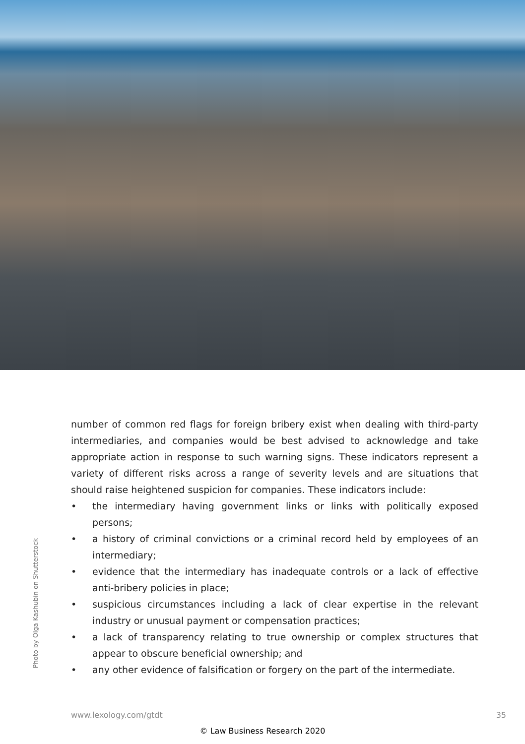number of common red flags for foreign bribery exist when dealing with third-party intermediaries, and companies would be best advised to acknowledge and take appropriate action in response to such warning signs. These indicators represent a variety of different risks across a range of severity levels and are situations that should raise heightened suspicion for companies. These indicators include:
• the intermediary having government links or links with politically exposed persons;
• a history of criminal convictions or a criminal record held by employees of an intermediary;
• evidence that the intermediary has inadequate controls or a lack of effective anti-bribery policies in place;
• suspicious circumstances including a lack of clear expertise in the relevant industry or unusual payment or compensation practices;
• a lack of transparency relating to true ownership or complex structures that appear to obscure beneficial ownership; and
• any other evidence of falsification or forgery on the part of the intermediate.
Photo by Olga Kashubin on Shutterstock
www.lexology.com/gtdt 35
© Law Business Research 2020